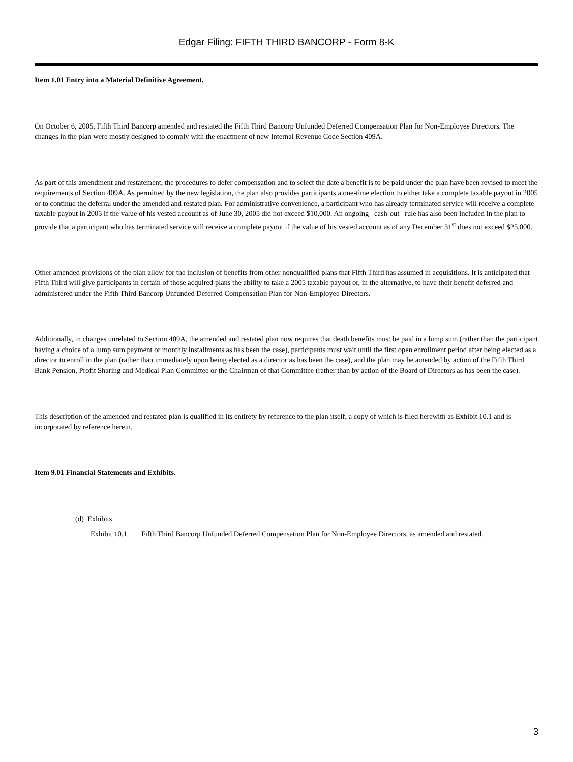Edgar Filing: FIFTH THIRD BANCORP - Form 8-K
Item 1.01 Entry into a Material Definitive Agreement.
On October 6, 2005, Fifth Third Bancorp amended and restated the Fifth Third Bancorp Unfunded Deferred Compensation Plan for Non-Employee Directors. The changes in the plan were mostly designed to comply with the enactment of new Internal Revenue Code Section 409A.
As part of this amendment and restatement, the procedures to defer compensation and to select the date a benefit is to be paid under the plan have been revised to meet the requirements of Section 409A. As permitted by the new legislation, the plan also provides participants a one-time election to either take a complete taxable payout in 2005 or to continue the deferral under the amended and restated plan. For administrative convenience, a participant who has already terminated service will receive a complete taxable payout in 2005 if the value of his vested account as of June 30, 2005 did not exceed $10,000. An ongoing cash-out rule has also been included in the plan to provide that a participant who has terminated service will receive a complete payout if the value of his vested account as of any December 31<sup>st</sup> does not exceed $25,000.
Other amended provisions of the plan allow for the inclusion of benefits from other nonqualified plans that Fifth Third has assumed in acquisitions. It is anticipated that Fifth Third will give participants in certain of those acquired plans the ability to take a 2005 taxable payout or, in the alternative, to have their benefit deferred and administered under the Fifth Third Bancorp Unfunded Deferred Compensation Plan for Non-Employee Directors.
Additionally, in changes unrelated to Section 409A, the amended and restated plan now requires that death benefits must be paid in a lump sum (rather than the participant having a choice of a lump sum payment or monthly installments as has been the case), participants must wait until the first open enrollment period after being elected as a director to enroll in the plan (rather than immediately upon being elected as a director as has been the case), and the plan may be amended by action of the Fifth Third Bank Pension, Profit Sharing and Medical Plan Committee or the Chairman of that Committee (rather than by action of the Board of Directors as has been the case).
This description of the amended and restated plan is qualified in its entirety by reference to the plan itself, a copy of which is filed herewith as Exhibit 10.1 and is incorporated by reference herein.
Item 9.01 Financial Statements and Exhibits.
(d) Exhibits
Exhibit 10.1
Fifth Third Bancorp Unfunded Deferred Compensation Plan for Non-Employee Directors, as amended and restated.
3